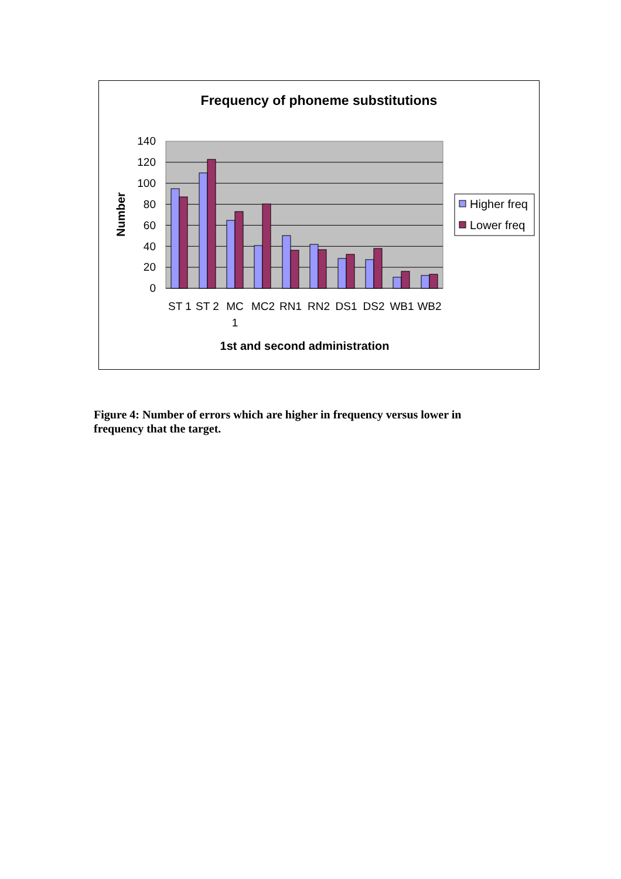Frequency of phoneme substitutions
140
120
100
80
60
40
20
0
ST 1
ST 2
MC
1
MC2
RN1
RN2
DS1
DS2
WB1
WB2
1st and second administration
Number
Higher freq
Lower freq
Figure 4: Number of errors which are higher in frequency versus lower in frequency that the target.